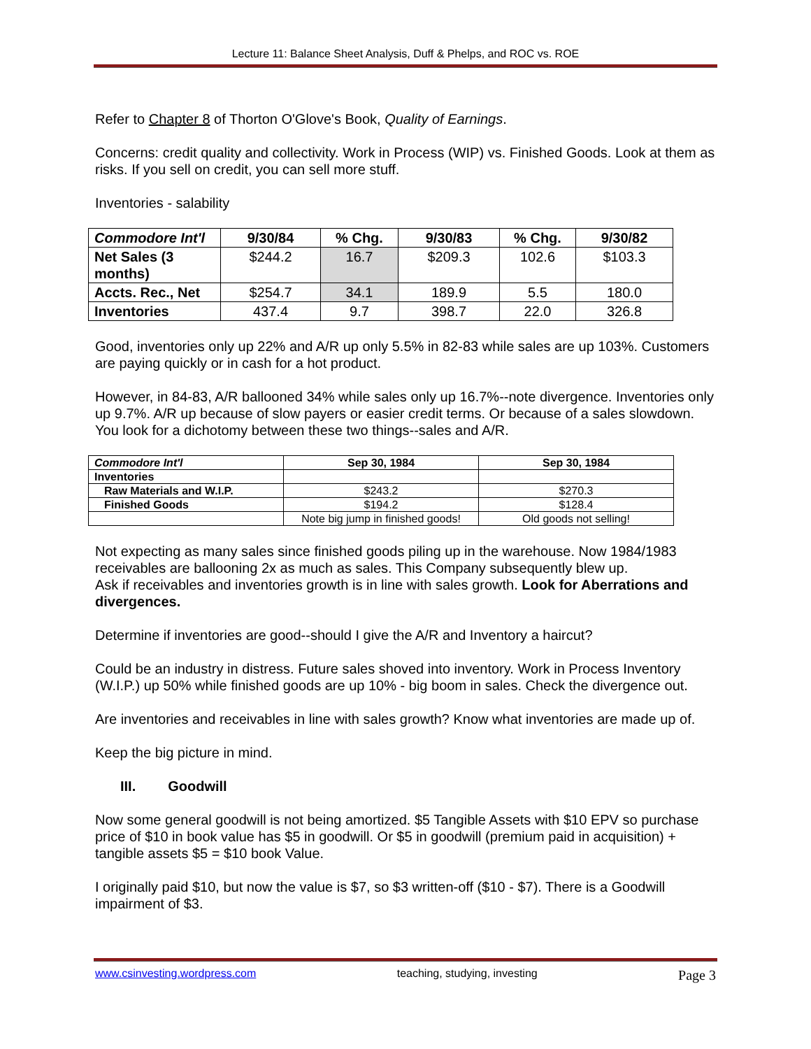Lecture 11: Balance Sheet Analysis, Duff & Phelps, and ROC vs. ROE
Refer to Chapter 8 of Thorton O'Glove's Book, Quality of Earnings.
Concerns: credit quality and collectivity. Work in Process (WIP) vs. Finished Goods. Look at them as risks. If you sell on credit, you can sell more stuff.
Inventories - salability
| Commodore Int'l | 9/30/84 | % Chg. | 9/30/83 | % Chg. | 9/30/82 |
| --- | --- | --- | --- | --- | --- |
| Net Sales (3 months) | $244.2 | 16.7 | $209.3 | 102.6 | $103.3 |
| Accts. Rec., Net | $254.7 | 34.1 | 189.9 | 5.5 | 180.0 |
| Inventories | 437.4 | 9.7 | 398.7 | 22.0 | 326.8 |
Good, inventories only up 22% and A/R up only 5.5% in 82-83 while sales are up 103%. Customers are paying quickly or in cash for a hot product.
However, in 84-83, A/R ballooned 34% while sales only up 16.7%--note divergence. Inventories only up 9.7%. A/R up because of slow payers or easier credit terms. Or because of a sales slowdown. You look for a dichotomy between these two things--sales and A/R.
| Commodore Int'l | Sep 30, 1984 | Sep 30, 1984 |
| --- | --- | --- |
| Inventories | | |
| Raw Materials and W.I.P. | $243.2 | $270.3 |
| Finished Goods | $194.2 | $128.4 |
| | Note big jump in finished goods! | Old goods not selling! |
Not expecting as many sales since finished goods piling up in the warehouse. Now 1984/1983 receivables are ballooning 2x as much as sales. This Company subsequently blew up.
Ask if receivables and inventories growth is in line with sales growth. Look for Aberrations and divergences.
Determine if inventories are good--should I give the A/R and Inventory a haircut?
Could be an industry in distress. Future sales shoved into inventory. Work in Process Inventory (W.I.P.) up 50% while finished goods are up 10% - big boom in sales. Check the divergence out.
Are inventories and receivables in line with sales growth? Know what inventories are made up of.
Keep the big picture in mind.
III. Goodwill
Now some general goodwill is not being amortized. $5 Tangible Assets with $10 EPV so purchase price of $10 in book value has $5 in goodwill. Or $5 in goodwill (premium paid in acquisition) + tangible assets $5 = $10 book Value.
I originally paid $10, but now the value is $7, so $3 written-off ($10 - $7). There is a Goodwill impairment of $3.
www.csinvesting.wordpress.com teaching, studying, investing Page 3